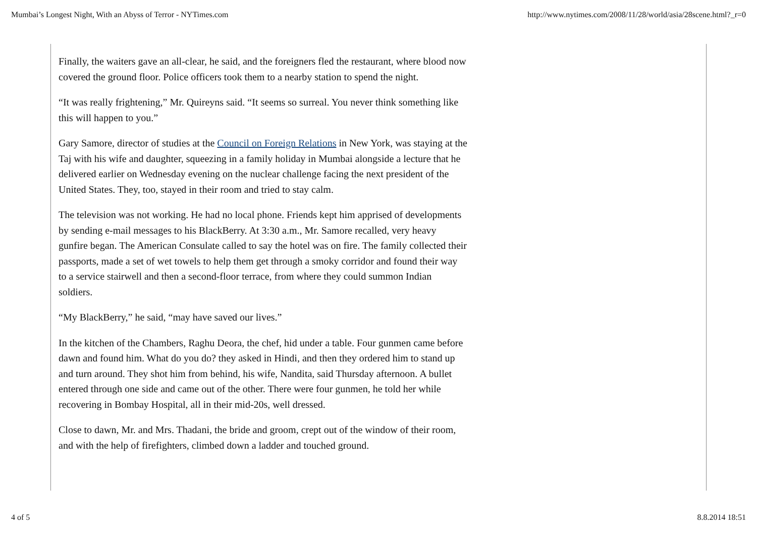Mumbai’s Longest Night, With an Abyss of Terror - NYTimes.com http://www.nytimes.com/2008/11/28/world/asia/28scene.html?_r=0
Finally, the waiters gave an all-clear, he said, and the foreigners fled the restaurant, where blood now covered the ground floor. Police officers took them to a nearby station to spend the night.
“It was really frightening,” Mr. Quireyns said. “It seems so surreal. You never think something like this will happen to you.”
Gary Samore, director of studies at the Council on Foreign Relations in New York, was staying at the Taj with his wife and daughter, squeezing in a family holiday in Mumbai alongside a lecture that he delivered earlier on Wednesday evening on the nuclear challenge facing the next president of the United States. They, too, stayed in their room and tried to stay calm.
The television was not working. He had no local phone. Friends kept him apprised of developments by sending e-mail messages to his BlackBerry. At 3:30 a.m., Mr. Samore recalled, very heavy gunfire began. The American Consulate called to say the hotel was on fire. The family collected their passports, made a set of wet towels to help them get through a smoky corridor and found their way to a service stairwell and then a second-floor terrace, from where they could summon Indian soldiers.
“My BlackBerry,” he said, “may have saved our lives.”
In the kitchen of the Chambers, Raghu Deora, the chef, hid under a table. Four gunmen came before dawn and found him. What do you do? they asked in Hindi, and then they ordered him to stand up and turn around. They shot him from behind, his wife, Nandita, said Thursday afternoon. A bullet entered through one side and came out of the other. There were four gunmen, he told her while recovering in Bombay Hospital, all in their mid-20s, well dressed.
Close to dawn, Mr. and Mrs. Thadani, the bride and groom, crept out of the window of their room, and with the help of firefighters, climbed down a ladder and touched ground.
4 of 5 8.8.2014 18:51